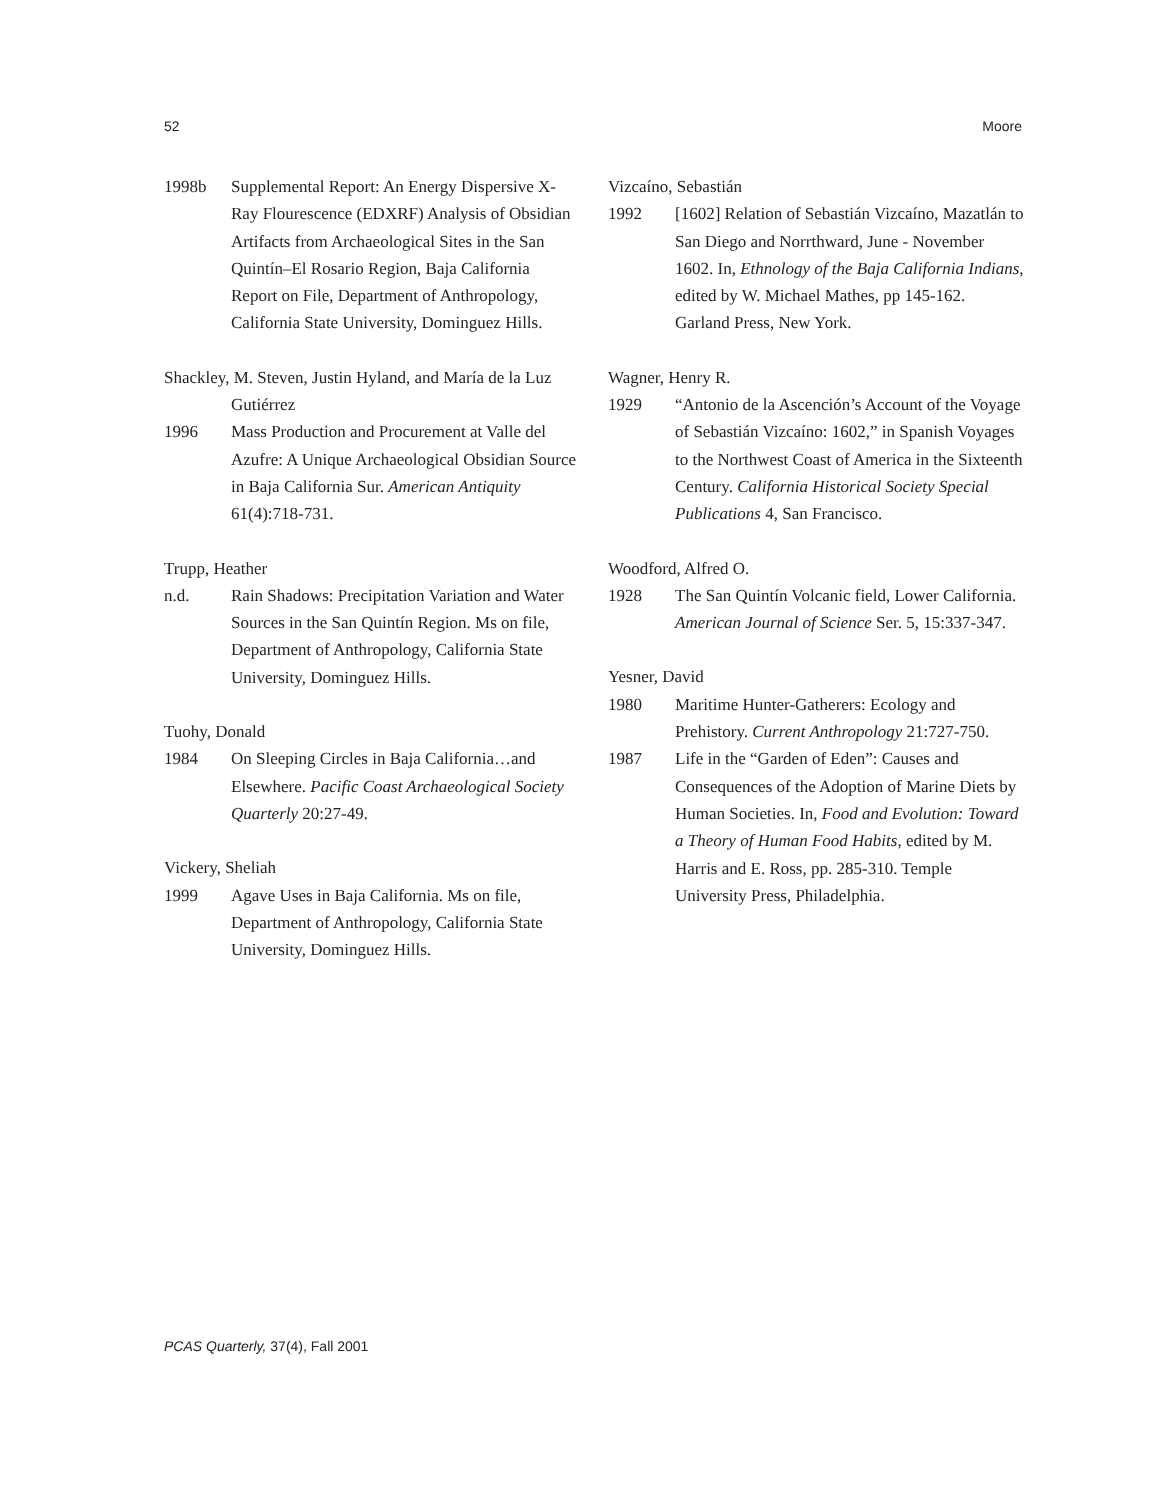52 Moore
1998b Supplemental Report: An Energy Dispersive X-Ray Flourescence (EDXRF) Analysis of Obsidian Artifacts from Archaeological Sites in the San Quintín–El Rosario Region, Baja California Report on File, Department of Anthropology, California State University, Dominguez Hills.
Shackley, M. Steven, Justin Hyland, and María de la Luz Gutiérrez
1996 Mass Production and Procurement at Valle del Azufre: A Unique Archaeological Obsidian Source in Baja California Sur. American Antiquity 61(4):718-731.
Trupp, Heather
n.d. Rain Shadows: Precipitation Variation and Water Sources in the San Quintín Region. Ms on file, Department of Anthropology, California State University, Dominguez Hills.
Tuohy, Donald
1984 On Sleeping Circles in Baja California…and Elsewhere. Pacific Coast Archaeological Society Quarterly 20:27-49.
Vickery, Sheliah
1999 Agave Uses in Baja California. Ms on file, Department of Anthropology, California State University, Dominguez Hills.
Vizcaíno, Sebastián
1992 [1602] Relation of Sebastián Vizcaíno, Mazatlán to San Diego and Norrthward, June - November 1602. In, Ethnology of the Baja California Indians, edited by W. Michael Mathes, pp 145-162. Garland Press, New York.
Wagner, Henry R.
1929 “Antonio de la Ascención’s Account of the Voyage of Sebastián Vizcaíno: 1602,” in Spanish Voyages to the Northwest Coast of America in the Sixteenth Century. California Historical Society Special Publications 4, San Francisco.
Woodford, Alfred O.
1928 The San Quintín Volcanic field, Lower California. American Journal of Science Ser. 5, 15:337-347.
Yesner, David
1980 Maritime Hunter-Gatherers: Ecology and Prehistory. Current Anthropology 21:727-750.
1987 Life in the “Garden of Eden”: Causes and Consequences of the Adoption of Marine Diets by Human Societies. In, Food and Evolution: Toward a Theory of Human Food Habits, edited by M. Harris and E. Ross, pp. 285-310. Temple University Press, Philadelphia.
PCAS Quarterly, 37(4), Fall 2001